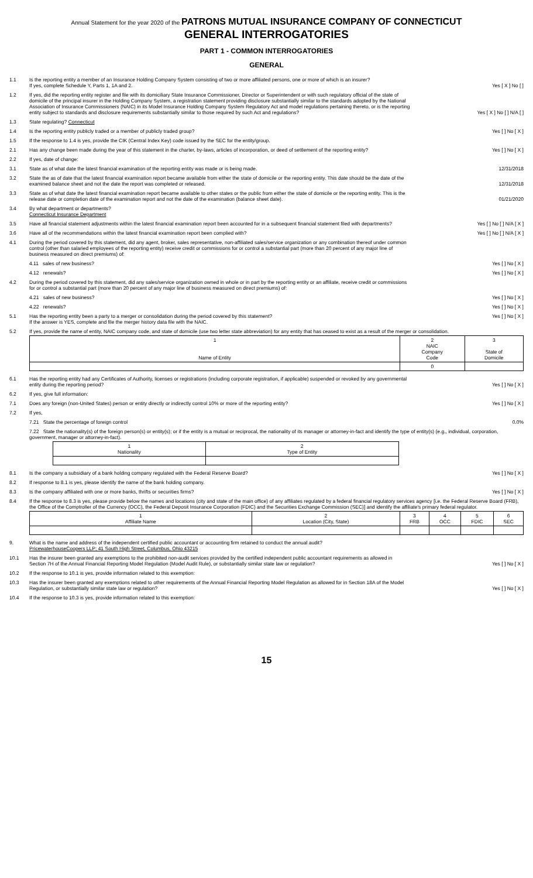Annual Statement for the year 2020 of the PATRONS MUTUAL INSURANCE COMPANY OF CONNECTICUT
GENERAL INTERROGATORIES
PART 1 - COMMON INTERROGATORIES
GENERAL
| 1.1 | Is the reporting entity a member of an Insurance Holding Company System consisting of two or more affiliated persons, one or more of which is an insurer? If yes, complete Schedule Y, Parts 1, 1A and 2. | Yes [ X ] No [ ] |
| 1.2 | If yes, did the reporting entity register and file with its domiciliary State Insurance Commissioner, Director or Superintendent or with such regulatory official of the state of domicile of the principal insurer in the Holding Company System, a registration statement providing disclosure substantially similar to the standards adopted by the National Association of Insurance Commissioners (NAIC) in its Model Insurance Holding Company System Regulatory Act and model regulations pertaining thereto, or is the reporting entity subject to standards and disclosure requirements substantially similar to those required by such Act and regulations? | Yes [ X ] No [ ] N/A [ ] |
| 1.3 | State regulating? Connecticut | |
| 1.4 | Is the reporting entity publicly traded or a member of publicly traded group? | Yes [ ] No [ X ] |
| 1.5 | If the response to 1.4 is yes, provide the CIK (Central Index Key) code issued by the SEC for the entity/group. | |
| 2.1 | Has any change been made during the year of this statement in the charter, by-laws, articles of incorporation, or deed of settlement of the reporting entity? | Yes [ ] No [ X ] |
| 2.2 | If yes, date of change: | |
| 3.1 | State as of what date the latest financial examination of the reporting entity was made or is being made. | 12/31/2018 |
| 3.2 | State the as of date that the latest financial examination report became available from either the state of domicile or the reporting entity. This date should be the date of the examined balance sheet and not the date the report was completed or released. | 12/31/2018 |
| 3.3 | State as of what date the latest financial examination report became available to other states or the public from either the state of domicile or the reporting entity. This is the release date or completion date of the examination report and not the date of the examination (balance sheet date). | 01/21/2020 |
| 3.4 | By what department or departments? Connecticut Insurance Department | |
| 3.5 | Have all financial statement adjustments within the latest financial examination report been accounted for in a subsequent financial statement filed with departments? | Yes [ ] No [ ] N/A [ X ] |
| 3.6 | Have all of the recommendations within the latest financial examination report been complied with? | Yes [ ] No [ ] N/A [ X ] |
| 4.1 | During the period covered by this statement, did any agent, broker, sales representative, non-affiliated sales/service organization or any combination thereof under common control (other than salaried employees of the reporting entity) receive credit or commissions for or control a substantial part (more than 20 percent of any major line of business measured on direct premiums) of: | |
| | 4.11 sales of new business? | Yes [ ] No [ X ] |
| | 4.12 renewals? | Yes [ ] No [ X ] |
| 4.2 | During the period covered by this statement, did any sales/service organization owned in whole or in part by the reporting entity or an affiliate, receive credit or commissions for or control a substantial part (more than 20 percent of any major line of business measured on direct premiums) of: | |
| | 4.21 sales of new business? | Yes [ ] No [ X ] |
| | 4.22 renewals? | Yes [ ] No [ X ] |
| 5.1 | Has the reporting entity been a party to a merger or consolidation during the period covered by this statement? If the answer is YES, complete and file the merger history data file with the NAIC. | Yes [ ] No [ X ] |
| 5.2 | If yes, provide the name of entity, NAIC company code, and state of domicile (use two letter state abbreviation) for any entity that has ceased to exist as a result of the merger or consolidation. / 1 Name of Entity / 2 NAIC Company Code / 3 State of Domicile / / --- / --- / --- / / / 0 / / | |
| 6.1 | Has the reporting entity had any Certificates of Authority, licenses or registrations (including corporate registration, if applicable) suspended or revoked by any governmental entity during the reporting period? | Yes [ ] No [ X ] |
| 6.2 | If yes, give full information: | |
| 7.1 | Does any foreign (non-United States) person or entity directly or indirectly control 10% or more of the reporting entity? | Yes [ ] No [ X ] |
| 7.2 | If yes, | |
| | 7.21 State the percentage of foreign control | 0.0% |
| | 7.22 State the nationality(s) of the foreign person(s) or entity(s); or if the entity is a mutual or reciprocal, the nationality of its manager or attorney-in-fact and identify the type of entity(s) (e.g., individual, corporation, government, manager or attorney-in-fact). / 1 Nationality / 2 Type of Entity / / --- / --- / | |
| 8.1 | Is the company a subsidiary of a bank holding company regulated with the Federal Reserve Board? | Yes [ ] No [ X ] |
| 8.2 | If response to 8.1 is yes, please identify the name of the bank holding company. | |
| 8.3 | Is the company affiliated with one or more banks, thrifts or securities firms? | Yes [ ] No [ X ] |
| 8.4 | If the response to 8.3 is yes, please provide below the names and locations (city and state of the main office) of any affiliates regulated by a federal financial regulatory services agency [i.e. the Federal Reserve Board (FRB), the Office of the Comptroller of the Currency (OCC), the Federal Deposit Insurance Corporation (FDIC) and the Securities Exchange Commission (SEC)] and identify the affiliate's primary federal regulator. / 1 Affiliate Name / 2 Location (City, State) / 3 FRB / 4 OCC / 5 FDIC / 6 SEC / / --- / --- / --- / --- / --- / --- / | |
| 9. | What is the name and address of the independent certified public accountant or accounting firm retained to conduct the annual audit? PricewaterhouseCoopers LLP; 41 South High Street, Columbus, Ohio 43215 | |
| 10.1 | Has the insurer been granted any exemptions to the prohibited non-audit services provided by the certified independent public accountant requirements as allowed in Section 7H of the Annual Financial Reporting Model Regulation (Model Audit Rule), or substantially similar state law or regulation? | Yes [ ] No [ X ] |
| 10.2 | If the response to 10.1 is yes, provide information related to this exemption: | |
| 10.3 | Has the insurer been granted any exemptions related to other requirements of the Annual Financial Reporting Model Regulation as allowed for in Section 18A of the Model Regulation, or substantially similar state law or regulation? | Yes [ ] No [ X ] |
| 10.4 | If the response to 10.3 is yes, provide information related to this exemption: | |
15